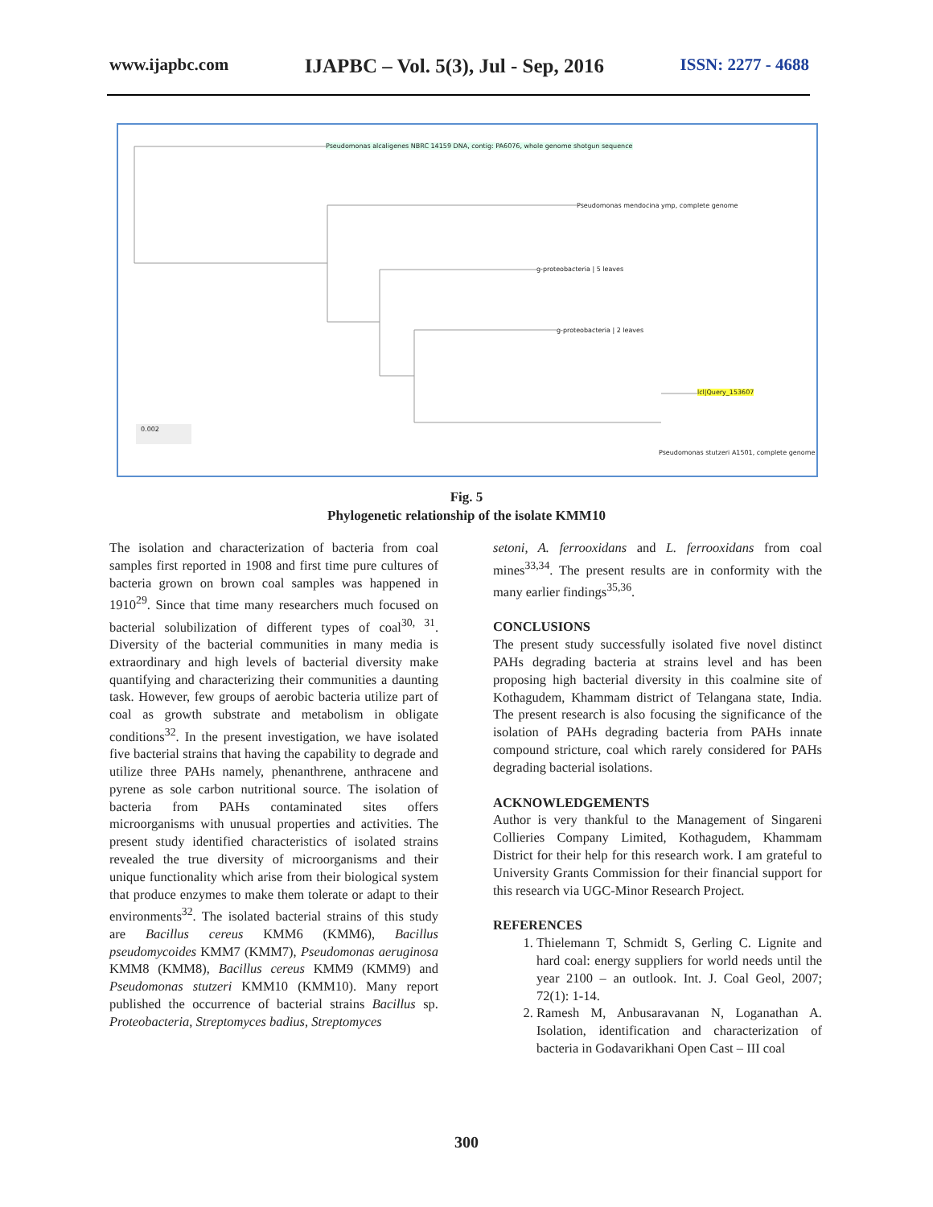www.ijapbc.com IJAPBC – Vol. 5(3), Jul - Sep, 2016 ISSN: 2277 - 4688
Pseudomonas alcaligenes NBRC 14159 DNA, contig: PA6076, whole genome shotgun sequence
Pseudomonas mendocina ymp, complete genome
g-proteobacteria | 5 leaves
g-proteobacteria | 2 leaves
lcl|Query_153607
Pseudomonas stutzeri A1501, complete genome
0.002
Fig. 5
Phylogenetic relationship of the isolate KMM10
The isolation and characterization of bacteria from coal samples first reported in 1908 and first time pure cultures of bacteria grown on brown coal samples was happened in 1910<sup>29</sup>. Since that time many researchers much focused on bacterial solubilization of different types of coal<sup>30, 31</sup>. Diversity of the bacterial communities in many media is extraordinary and high levels of bacterial diversity make quantifying and characterizing their communities a daunting task. However, few groups of aerobic bacteria utilize part of coal as growth substrate and metabolism in obligate conditions<sup>32</sup>. In the present investigation, we have isolated five bacterial strains that having the capability to degrade and utilize three PAHs namely, phenanthrene, anthracene and pyrene as sole carbon nutritional source. The isolation of bacteria from PAHs contaminated sites offers microorganisms with unusual properties and activities. The present study identified characteristics of isolated strains revealed the true diversity of microorganisms and their unique functionality which arise from their biological system that produce enzymes to make them tolerate or adapt to their environments<sup>32</sup>. The isolated bacterial strains of this study are Bacillus cereus KMM6 (KMM6), Bacillus pseudomycoides KMM7 (KMM7), Pseudomonas aeruginosa KMM8 (KMM8), Bacillus cereus KMM9 (KMM9) and Pseudomonas stutzeri KMM10 (KMM10). Many report published the occurrence of bacterial strains Bacillus sp. Proteobacteria, Streptomyces badius, Streptomyces
setoni, A. ferrooxidans and L. ferrooxidans from coal mines<sup>33,34</sup>. The present results are in conformity with the many earlier findings<sup>35,36</sup>.
CONCLUSIONS
The present study successfully isolated five novel distinct PAHs degrading bacteria at strains level and has been proposing high bacterial diversity in this coalmine site of Kothagudem, Khammam district of Telangana state, India. The present research is also focusing the significance of the isolation of PAHs degrading bacteria from PAHs innate compound stricture, coal which rarely considered for PAHs degrading bacterial isolations.
ACKNOWLEDGEMENTS
Author is very thankful to the Management of Singareni Collieries Company Limited, Kothagudem, Khammam District for their help for this research work. I am grateful to University Grants Commission for their financial support for this research via UGC-Minor Research Project.
REFERENCES
1. Thielemann T, Schmidt S, Gerling C. Lignite and hard coal: energy suppliers for world needs until the year 2100 – an outlook. Int. J. Coal Geol, 2007; 72(1): 1-14.
2. Ramesh M, Anbusaravanan N, Loganathan A. Isolation, identification and characterization of bacteria in Godavarikhani Open Cast – III coal
300